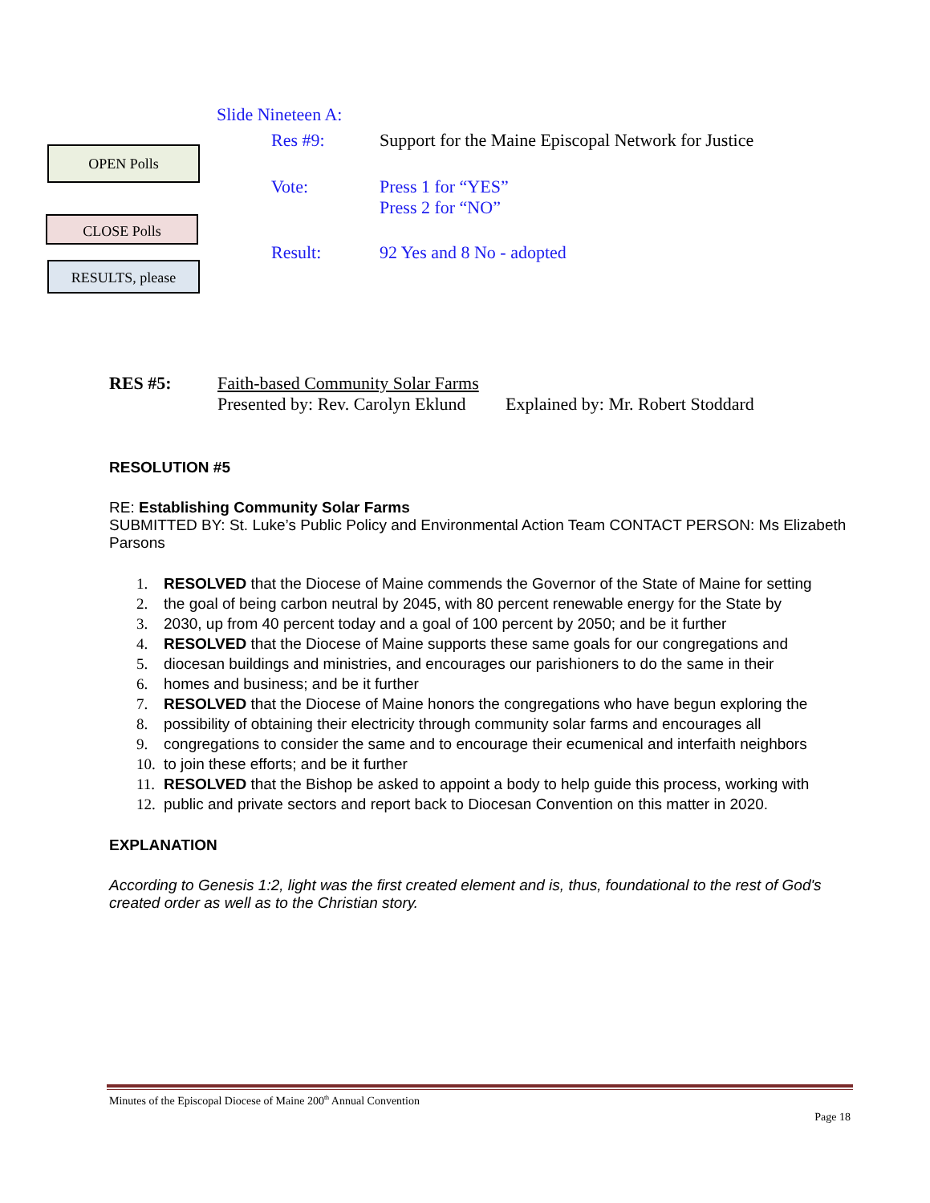OPEN Polls
CLOSE Polls
RESULTS, please
Slide Nineteen A:
Res #9: Support for the Maine Episcopal Network for Justice
Vote: Press 1 for “YES”
Press 2 for “NO”
Result: 92 Yes and 8 No - adopted
RES #5: Faith-based Community Solar Farms
Presented by: Rev. Carolyn Eklund Explained by: Mr. Robert Stoddard
RESOLUTION #5
RE: Establishing Community Solar Farms
SUBMITTED BY: St. Luke’s Public Policy and Environmental Action Team CONTACT PERSON: Ms Elizabeth Parsons
1. RESOLVED that the Diocese of Maine commends the Governor of the State of Maine for setting
2. the goal of being carbon neutral by 2045, with 80 percent renewable energy for the State by
3. 2030, up from 40 percent today and a goal of 100 percent by 2050; and be it further
4. RESOLVED that the Diocese of Maine supports these same goals for our congregations and
5. diocesan buildings and ministries, and encourages our parishioners to do the same in their
6. homes and business; and be it further
7. RESOLVED that the Diocese of Maine honors the congregations who have begun exploring the
8. possibility of obtaining their electricity through community solar farms and encourages all
9. congregations to consider the same and to encourage their ecumenical and interfaith neighbors
10. to join these efforts; and be it further
11. RESOLVED that the Bishop be asked to appoint a body to help guide this process, working with
12. public and private sectors and report back to Diocesan Convention on this matter in 2020.
EXPLANATION
According to Genesis 1:2, light was the first created element and is, thus, foundational to the rest of God's created order as well as to the Christian story.
Minutes of the Episcopal Diocese of Maine 200<sup>th</sup> Annual Convention
Page 18